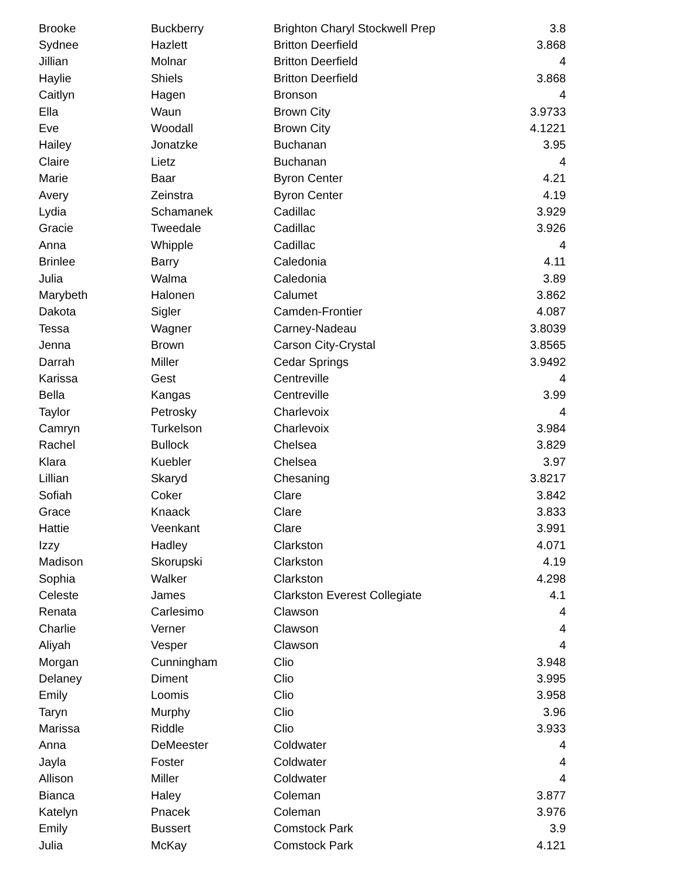| Brooke | Buckberry | Brighton Charyl Stockwell Prep | 3.8 |
| Sydnee | Hazlett | Britton Deerfield | 3.868 |
| Jillian | Molnar | Britton Deerfield | 4 |
| Haylie | Shiels | Britton Deerfield | 3.868 |
| Caitlyn | Hagen | Bronson | 4 |
| Ella | Waun | Brown City | 3.9733 |
| Eve | Woodall | Brown City | 4.1221 |
| Hailey | Jonatzke | Buchanan | 3.95 |
| Claire | Lietz | Buchanan | 4 |
| Marie | Baar | Byron Center | 4.21 |
| Avery | Zeinstra | Byron Center | 4.19 |
| Lydia | Schamanek | Cadillac | 3.929 |
| Gracie | Tweedale | Cadillac | 3.926 |
| Anna | Whipple | Cadillac | 4 |
| Brinlee | Barry | Caledonia | 4.11 |
| Julia | Walma | Caledonia | 3.89 |
| Marybeth | Halonen | Calumet | 3.862 |
| Dakota | Sigler | Camden-Frontier | 4.087 |
| Tessa | Wagner | Carney-Nadeau | 3.8039 |
| Jenna | Brown | Carson City-Crystal | 3.8565 |
| Darrah | Miller | Cedar Springs | 3.9492 |
| Karissa | Gest | Centreville | 4 |
| Bella | Kangas | Centreville | 3.99 |
| Taylor | Petrosky | Charlevoix | 4 |
| Camryn | Turkelson | Charlevoix | 3.984 |
| Rachel | Bullock | Chelsea | 3.829 |
| Klara | Kuebler | Chelsea | 3.97 |
| Lillian | Skaryd | Chesaning | 3.8217 |
| Sofiah | Coker | Clare | 3.842 |
| Grace | Knaack | Clare | 3.833 |
| Hattie | Veenkant | Clare | 3.991 |
| Izzy | Hadley | Clarkston | 4.071 |
| Madison | Skorupski | Clarkston | 4.19 |
| Sophia | Walker | Clarkston | 4.298 |
| Celeste | James | Clarkston Everest Collegiate | 4.1 |
| Renata | Carlesimo | Clawson | 4 |
| Charlie | Verner | Clawson | 4 |
| Aliyah | Vesper | Clawson | 4 |
| Morgan | Cunningham | Clio | 3.948 |
| Delaney | Diment | Clio | 3.995 |
| Emily | Loomis | Clio | 3.958 |
| Taryn | Murphy | Clio | 3.96 |
| Marissa | Riddle | Clio | 3.933 |
| Anna | DeMeester | Coldwater | 4 |
| Jayla | Foster | Coldwater | 4 |
| Allison | Miller | Coldwater | 4 |
| Bianca | Haley | Coleman | 3.877 |
| Katelyn | Pnacek | Coleman | 3.976 |
| Emily | Bussert | Comstock Park | 3.9 |
| Julia | McKay | Comstock Park | 4.121 |